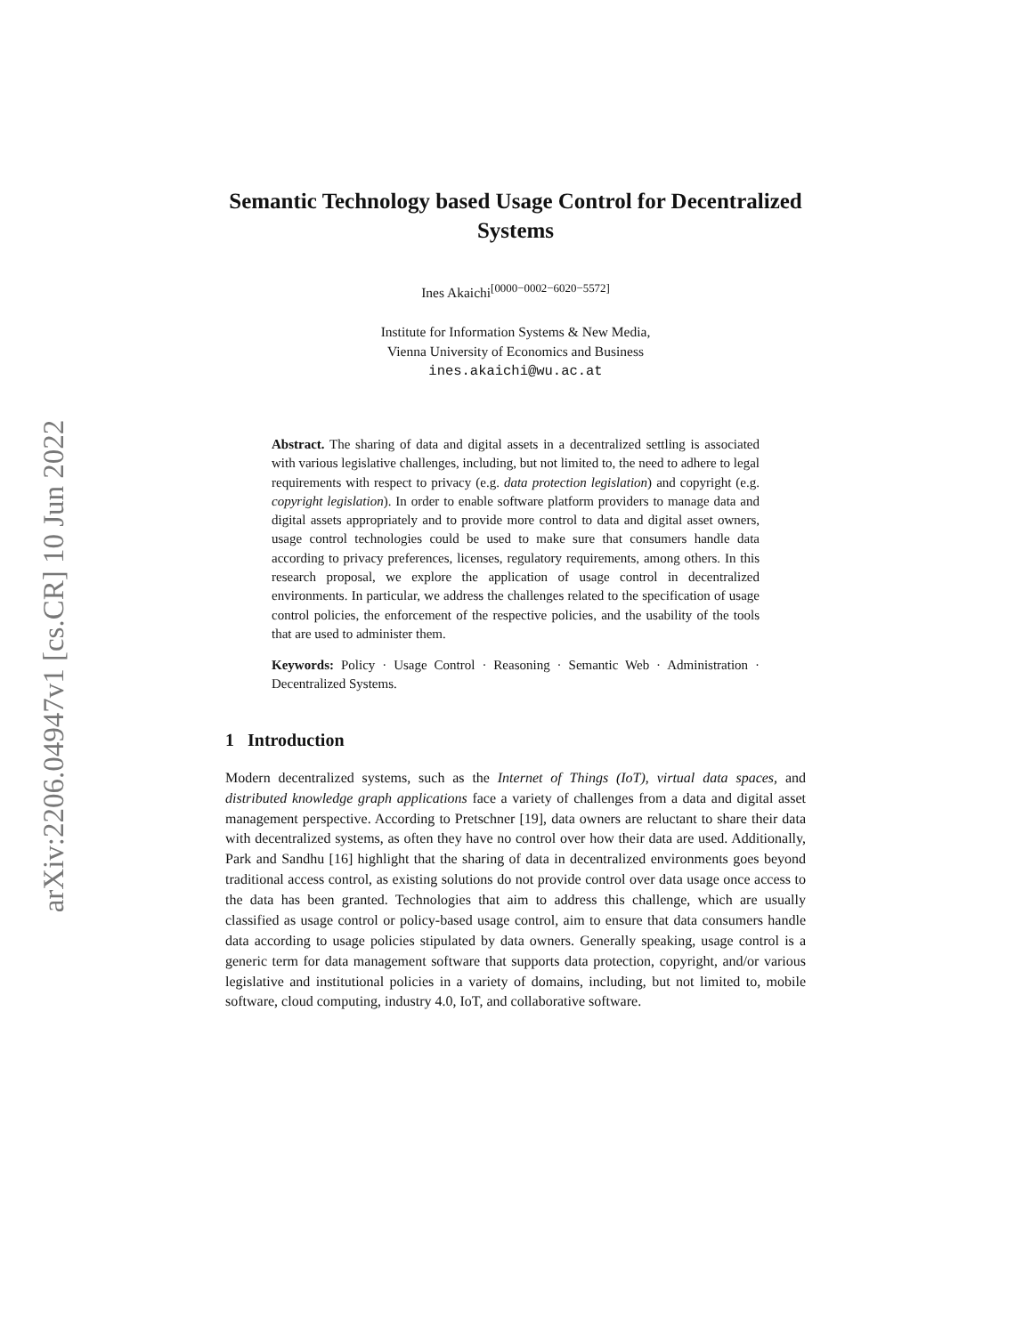arXiv:2206.04947v1 [cs.CR] 10 Jun 2022
Semantic Technology based Usage Control for Decentralized Systems
Ines Akaichi<sup>[0000−0002−6020−5572]</sup>
Institute for Information Systems & New Media,
Vienna University of Economics and Business
ines.akaichi@wu.ac.at
Abstract. The sharing of data and digital assets in a decentralized settling is associated with various legislative challenges, including, but not limited to, the need to adhere to legal requirements with respect to privacy (e.g. data protection legislation) and copyright (e.g. copyright legislation). In order to enable software platform providers to manage data and digital assets appropriately and to provide more control to data and digital asset owners, usage control technologies could be used to make sure that consumers handle data according to privacy preferences, licenses, regulatory requirements, among others. In this research proposal, we explore the application of usage control in decentralized environments. In particular, we address the challenges related to the specification of usage control policies, the enforcement of the respective policies, and the usability of the tools that are used to administer them.
Keywords: Policy · Usage Control · Reasoning · Semantic Web · Administration · Decentralized Systems.
1 Introduction
Modern decentralized systems, such as the Internet of Things (IoT), virtual data spaces, and distributed knowledge graph applications face a variety of challenges from a data and digital asset management perspective. According to Pretschner [19], data owners are reluctant to share their data with decentralized systems, as often they have no control over how their data are used. Additionally, Park and Sandhu [16] highlight that the sharing of data in decentralized environments goes beyond traditional access control, as existing solutions do not provide control over data usage once access to the data has been granted. Technologies that aim to address this challenge, which are usually classified as usage control or policy-based usage control, aim to ensure that data consumers handle data according to usage policies stipulated by data owners. Generally speaking, usage control is a generic term for data management software that supports data protection, copyright, and/or various legislative and institutional policies in a variety of domains, including, but not limited to, mobile software, cloud computing, industry 4.0, IoT, and collaborative software.